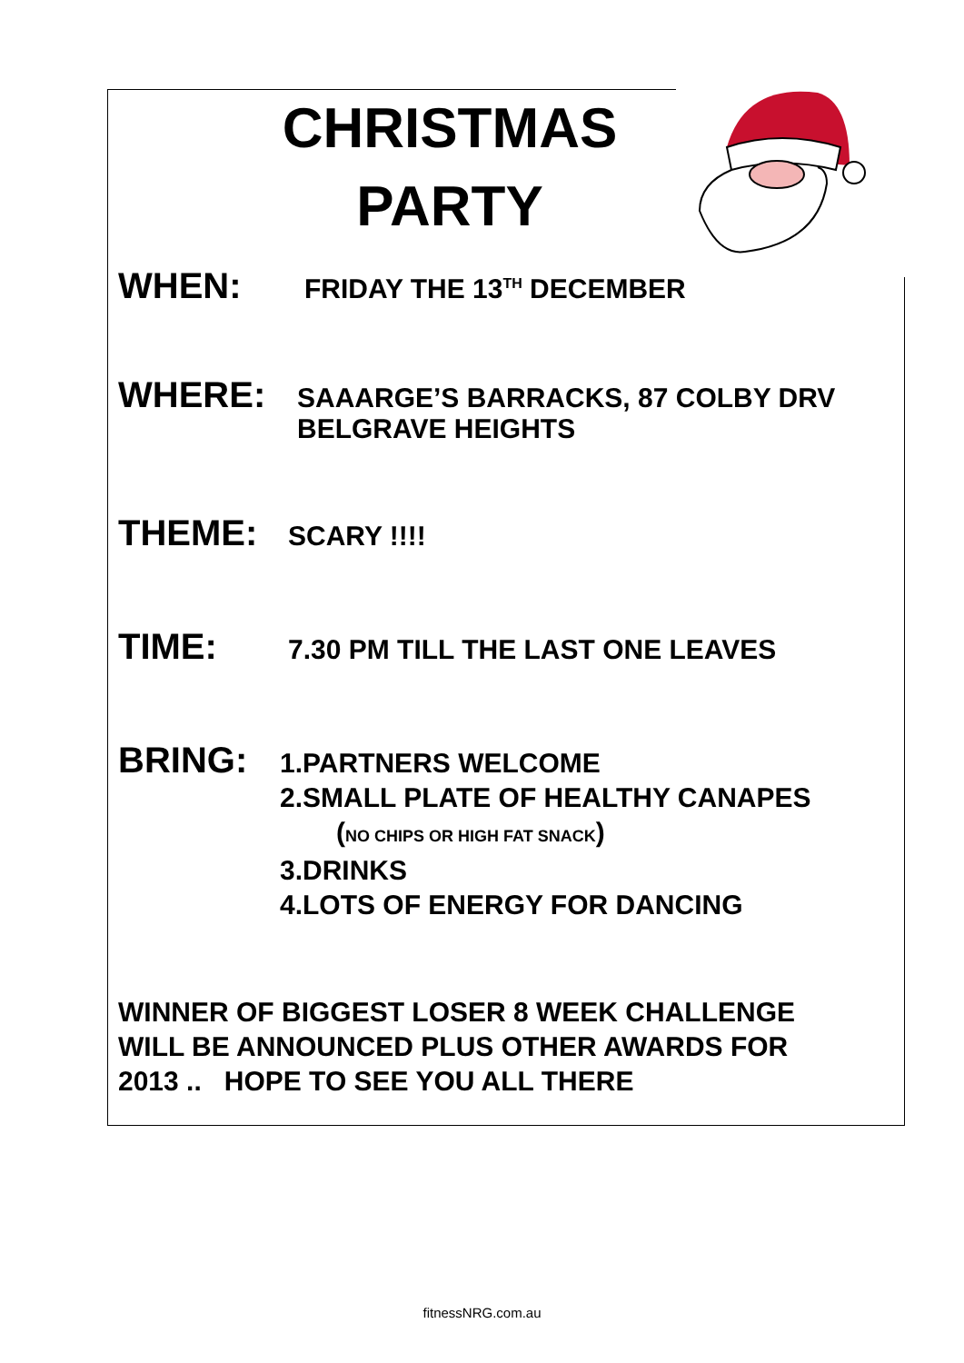CHRISTMAS
PARTY
WHEN: FRIDAY THE 13<sup>TH</sup> DECEMBER
WHERE: SAAARGE’S BARRACKS, 87 COLBY DRV
BELGRAVE HEIGHTS
THEME: SCARY !!!!
TIME: 7.30 PM TILL THE LAST ONE LEAVES
BRING: 1.PARTNERS WELCOME
2.SMALL PLATE OF HEALTHY CANAPES
(NO CHIPS OR HIGH FAT SNACK)
3.DRINKS
4.LOTS OF ENERGY FOR DANCING
WINNER OF BIGGEST LOSER 8 WEEK CHALLENGE
WILL BE ANNOUNCED PLUS OTHER AWARDS FOR
2013 .. HOPE TO SEE YOU ALL THERE
fitnessNRG.com.au